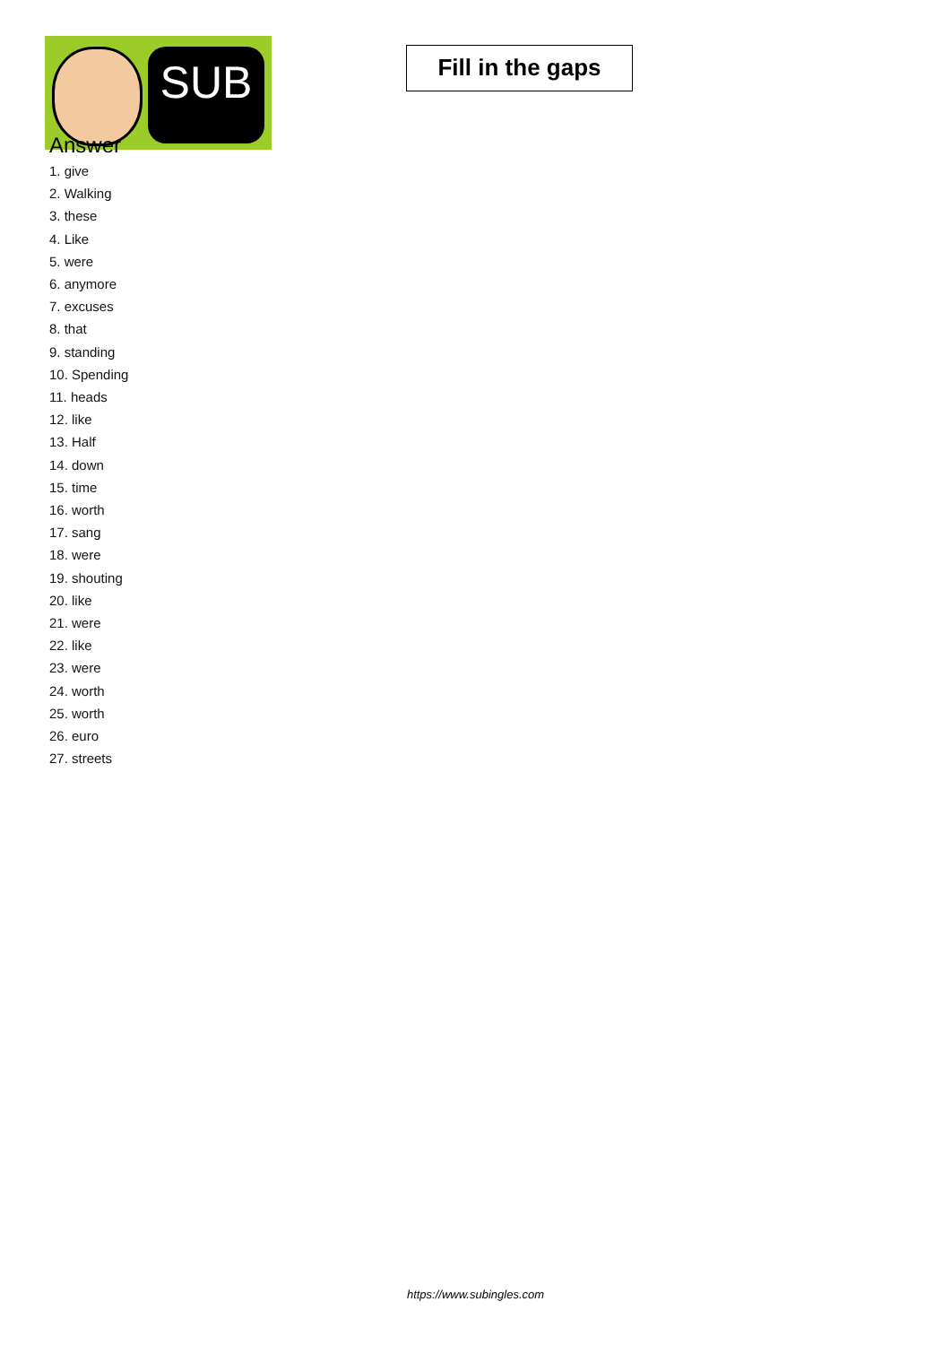SUB
Fill in the gaps
Answer
1. give
2. Walking
3. these
4. Like
5. were
6. anymore
7. excuses
8. that
9. standing
10. Spending
11. heads
12. like
13. Half
14. down
15. time
16. worth
17. sang
18. were
19. shouting
20. like
21. were
22. like
23. were
24. worth
25. worth
26. euro
27. streets
https://www.subingles.com